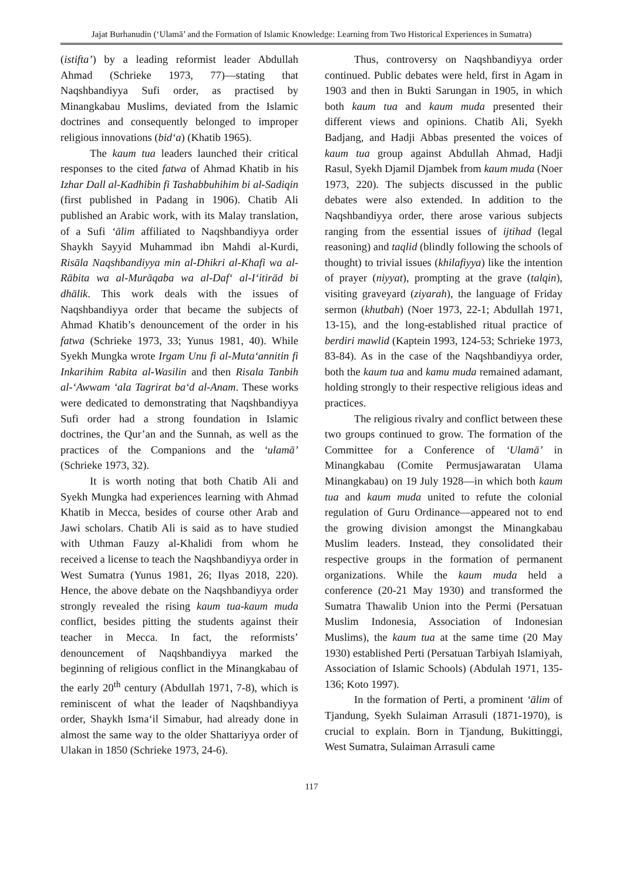Jajat Burhanudin (‘Ulamā’ and the Formation of Islamic Knowledge: Learning from Two Historical Experiences in Sumatra)
(istifta’) by a leading reformist leader Abdullah Ahmad (Schrieke 1973, 77)—stating that Naqshbandiyya Sufi order, as practised by Minangkabau Muslims, deviated from the Islamic doctrines and consequently belonged to improper religious innovations (bid‘a) (Khatib 1965).
The kaum tua leaders launched their critical responses to the cited fatwa of Ahmad Khatib in his Izhar Dall al-Kadhibin fi Tashabbuhihim bi al-Sadiqin (first published in Padang in 1906). Chatib Ali published an Arabic work, with its Malay translation, of a Sufi ‘ālim affiliated to Naqshbandiyya order Shaykh Sayyid Muhammad ibn Mahdi al-Kurdi, Risāla Naqshbandiyya min al-Dhikri al-Khafi wa al-Rābita wa al-Murāqaba wa al-Daf‘ al-I‘itirād bi dhālik. This work deals with the issues of Naqshbandiyya order that became the subjects of Ahmad Khatib’s denouncement of the order in his fatwa (Schrieke 1973, 33; Yunus 1981, 40). While Syekh Mungka wrote Irgam Unu fi al-Muta‘annitin fi Inkarihim Rabita al-Wasilin and then Risala Tanbih al-‘Awwam ‘ala Tagrirat ba‘d al-Anam. These works were dedicated to demonstrating that Naqshbandiyya Sufi order had a strong foundation in Islamic doctrines, the Qur’an and the Sunnah, as well as the practices of the Companions and the ‘ulamā’ (Schrieke 1973, 32).
It is worth noting that both Chatib Ali and Syekh Mungka had experiences learning with Ahmad Khatib in Mecca, besides of course other Arab and Jawi scholars. Chatib Ali is said as to have studied with Uthman Fauzy al-Khalidi from whom he received a license to teach the Naqshbandiyya order in West Sumatra (Yunus 1981, 26; Ilyas 2018, 220). Hence, the above debate on the Naqshbandiyya order strongly revealed the rising kaum tua-kaum muda conflict, besides pitting the students against their teacher in Mecca. In fact, the reformists’ denouncement of Naqshbandiyya marked the beginning of religious conflict in the Minangkabau of the early 20<sup>th</sup> century (Abdullah 1971, 7-8), which is reminiscent of what the leader of Naqshbandiyya order, Shaykh Isma‘il Simabur, had already done in almost the same way to the older Shattariyya order of Ulakan in 1850 (Schrieke 1973, 24-6).
Thus, controversy on Naqshbandiyya order continued. Public debates were held, first in Agam in 1903 and then in Bukti Sarungan in 1905, in which both kaum tua and kaum muda presented their different views and opinions. Chatib Ali, Syekh Badjang, and Hadji Abbas presented the voices of kaum tua group against Abdullah Ahmad, Hadji Rasul, Syekh Djamil Djambek from kaum muda (Noer 1973, 220). The subjects discussed in the public debates were also extended. In addition to the Naqshbandiyya order, there arose various subjects ranging from the essential issues of ijtihad (legal reasoning) and taqlid (blindly following the schools of thought) to trivial issues (khilafiyya) like the intention of prayer (niyyat), prompting at the grave (talqin), visiting graveyard (ziyarah), the language of Friday sermon (khutbah) (Noer 1973, 22-1; Abdullah 1971, 13-15), and the long-established ritual practice of berdiri mawlid (Kaptein 1993, 124-53; Schrieke 1973, 83-84). As in the case of the Naqshbandiyya order, both the kaum tua and kamu muda remained adamant, holding strongly to their respective religious ideas and practices.
The religious rivalry and conflict between these two groups continued to grow. The formation of the Committee for a Conference of ‘Ulamā’ in Minangkabau (Comite Permusjawaratan Ulama Minangkabau) on 19 July 1928—in which both kaum tua and kaum muda united to refute the colonial regulation of Guru Ordinance—appeared not to end the growing division amongst the Minangkabau Muslim leaders. Instead, they consolidated their respective groups in the formation of permanent organizations. While the kaum muda held a conference (20-21 May 1930) and transformed the Sumatra Thawalib Union into the Permi (Persatuan Muslim Indonesia, Association of Indonesian Muslims), the kaum tua at the same time (20 May 1930) established Perti (Persatuan Tarbiyah Islamiyah, Association of Islamic Schools) (Abdulah 1971, 135-136; Koto 1997).
In the formation of Perti, a prominent ‘ālim of Tjandung, Syekh Sulaiman Arrasuli (1871-1970), is crucial to explain. Born in Tjandung, Bukittinggi, West Sumatra, Sulaiman Arrasuli came
117